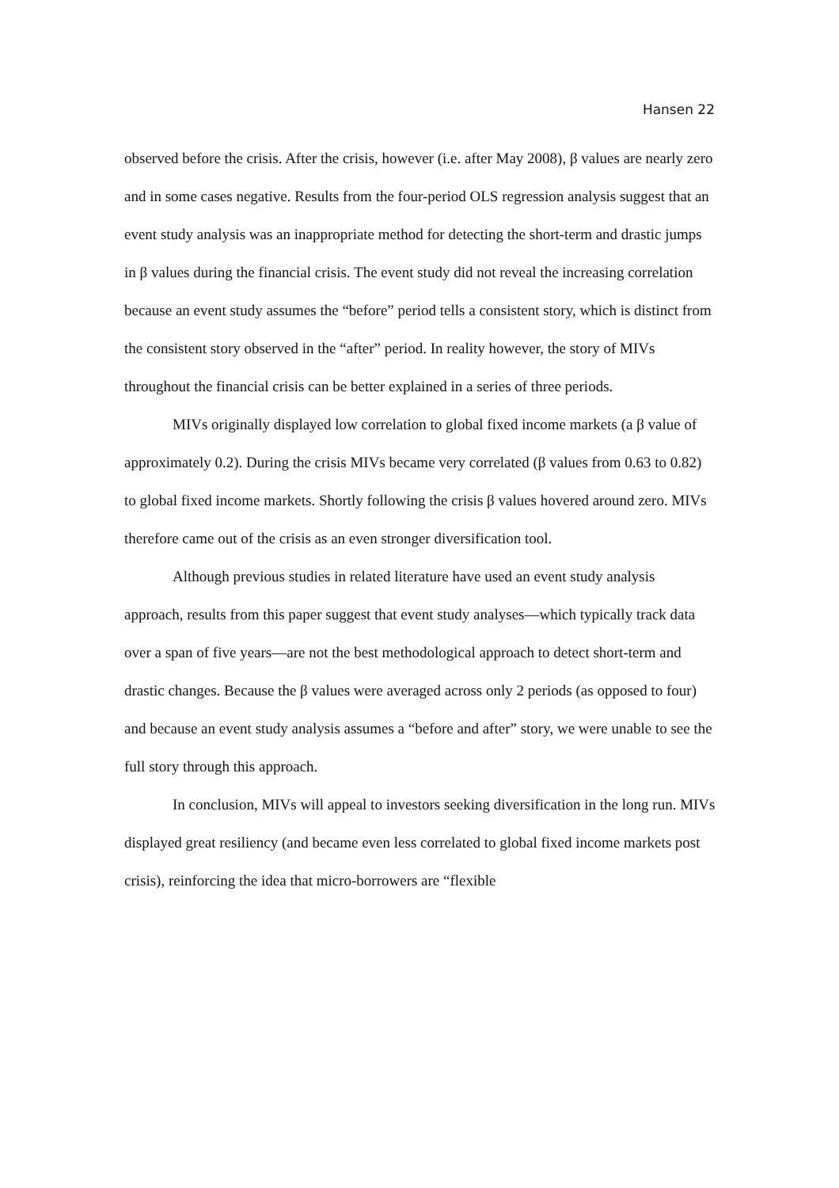Hansen 22
observed before the crisis. After the crisis, however (i.e. after May 2008), β values are nearly zero and in some cases negative. Results from the four-period OLS regression analysis suggest that an event study analysis was an inappropriate method for detecting the short-term and drastic jumps in β values during the financial crisis. The event study did not reveal the increasing correlation because an event study assumes the “before” period tells a consistent story, which is distinct from the consistent story observed in the “after” period. In reality however, the story of MIVs throughout the financial crisis can be better explained in a series of three periods.
MIVs originally displayed low correlation to global fixed income markets (a β value of approximately 0.2). During the crisis MIVs became very correlated (β values from 0.63 to 0.82) to global fixed income markets. Shortly following the crisis β values hovered around zero. MIVs therefore came out of the crisis as an even stronger diversification tool.
Although previous studies in related literature have used an event study analysis approach, results from this paper suggest that event study analyses—which typically track data over a span of five years—are not the best methodological approach to detect short-term and drastic changes. Because the β values were averaged across only 2 periods (as opposed to four) and because an event study analysis assumes a “before and after” story, we were unable to see the full story through this approach.
In conclusion, MIVs will appeal to investors seeking diversification in the long run. MIVs displayed great resiliency (and became even less correlated to global fixed income markets post crisis), reinforcing the idea that micro-borrowers are “flexible